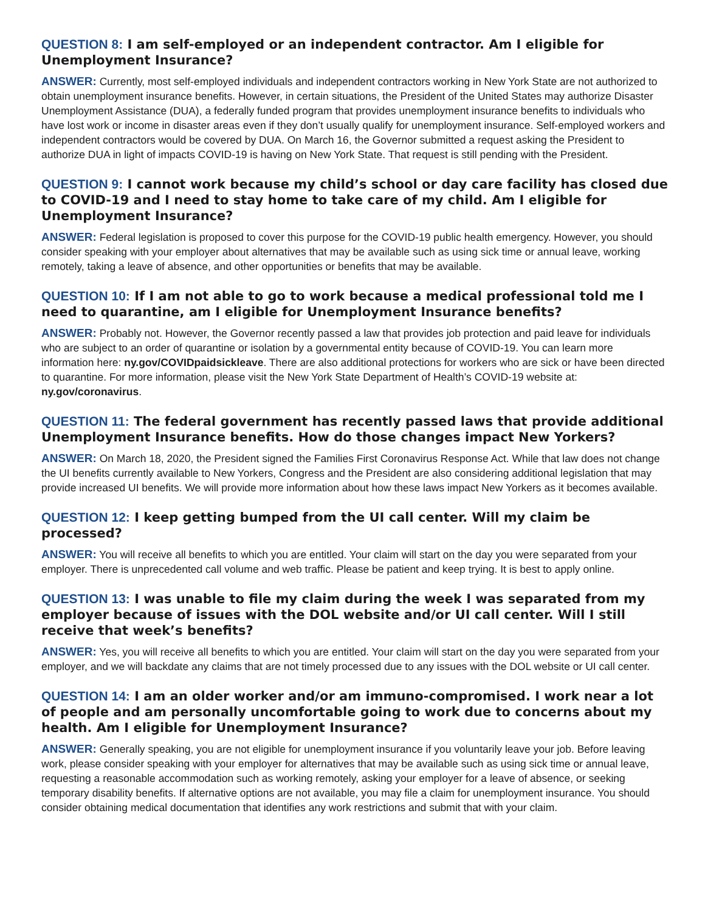QUESTION 8: I am self-employed or an independent contractor. Am I eligible for Unemployment Insurance?
ANSWER: Currently, most self-employed individuals and independent contractors working in New York State are not authorized to obtain unemployment insurance benefits. However, in certain situations, the President of the United States may authorize Disaster Unemployment Assistance (DUA), a federally funded program that provides unemployment insurance benefits to individuals who have lost work or income in disaster areas even if they don’t usually qualify for unemployment insurance. Self-employed workers and independent contractors would be covered by DUA. On March 16, the Governor submitted a request asking the President to authorize DUA in light of impacts COVID-19 is having on New York State. That request is still pending with the President.
QUESTION 9: I cannot work because my child’s school or day care facility has closed due to COVID-19 and I need to stay home to take care of my child. Am I eligible for Unemployment Insurance?
ANSWER: Federal legislation is proposed to cover this purpose for the COVID-19 public health emergency. However, you should consider speaking with your employer about alternatives that may be available such as using sick time or annual leave, working remotely, taking a leave of absence, and other opportunities or benefits that may be available.
QUESTION 10: If I am not able to go to work because a medical professional told me I need to quarantine, am I eligible for Unemployment Insurance benefits?
ANSWER: Probably not. However, the Governor recently passed a law that provides job protection and paid leave for individuals who are subject to an order of quarantine or isolation by a governmental entity because of COVID-19. You can learn more information here: ny.gov/COVIDpaidsickleave. There are also additional protections for workers who are sick or have been directed to quarantine. For more information, please visit the New York State Department of Health’s COVID-19 website at: ny.gov/coronavirus.
QUESTION 11: The federal government has recently passed laws that provide additional Unemployment Insurance benefits. How do those changes impact New Yorkers?
ANSWER: On March 18, 2020, the President signed the Families First Coronavirus Response Act. While that law does not change the UI benefits currently available to New Yorkers, Congress and the President are also considering additional legislation that may provide increased UI benefits. We will provide more information about how these laws impact New Yorkers as it becomes available.
QUESTION 12: I keep getting bumped from the UI call center. Will my claim be processed?
ANSWER: You will receive all benefits to which you are entitled. Your claim will start on the day you were separated from your employer. There is unprecedented call volume and web traffic. Please be patient and keep trying. It is best to apply online.
QUESTION 13: I was unable to file my claim during the week I was separated from my employer because of issues with the DOL website and/or UI call center. Will I still receive that week’s benefits?
ANSWER: Yes, you will receive all benefits to which you are entitled. Your claim will start on the day you were separated from your employer, and we will backdate any claims that are not timely processed due to any issues with the DOL website or UI call center.
QUESTION 14: I am an older worker and/or am immuno-compromised. I work near a lot of people and am personally uncomfortable going to work due to concerns about my health. Am I eligible for Unemployment Insurance?
ANSWER: Generally speaking, you are not eligible for unemployment insurance if you voluntarily leave your job. Before leaving work, please consider speaking with your employer for alternatives that may be available such as using sick time or annual leave, requesting a reasonable accommodation such as working remotely, asking your employer for a leave of absence, or seeking temporary disability benefits. If alternative options are not available, you may file a claim for unemployment insurance. You should consider obtaining medical documentation that identifies any work restrictions and submit that with your claim.